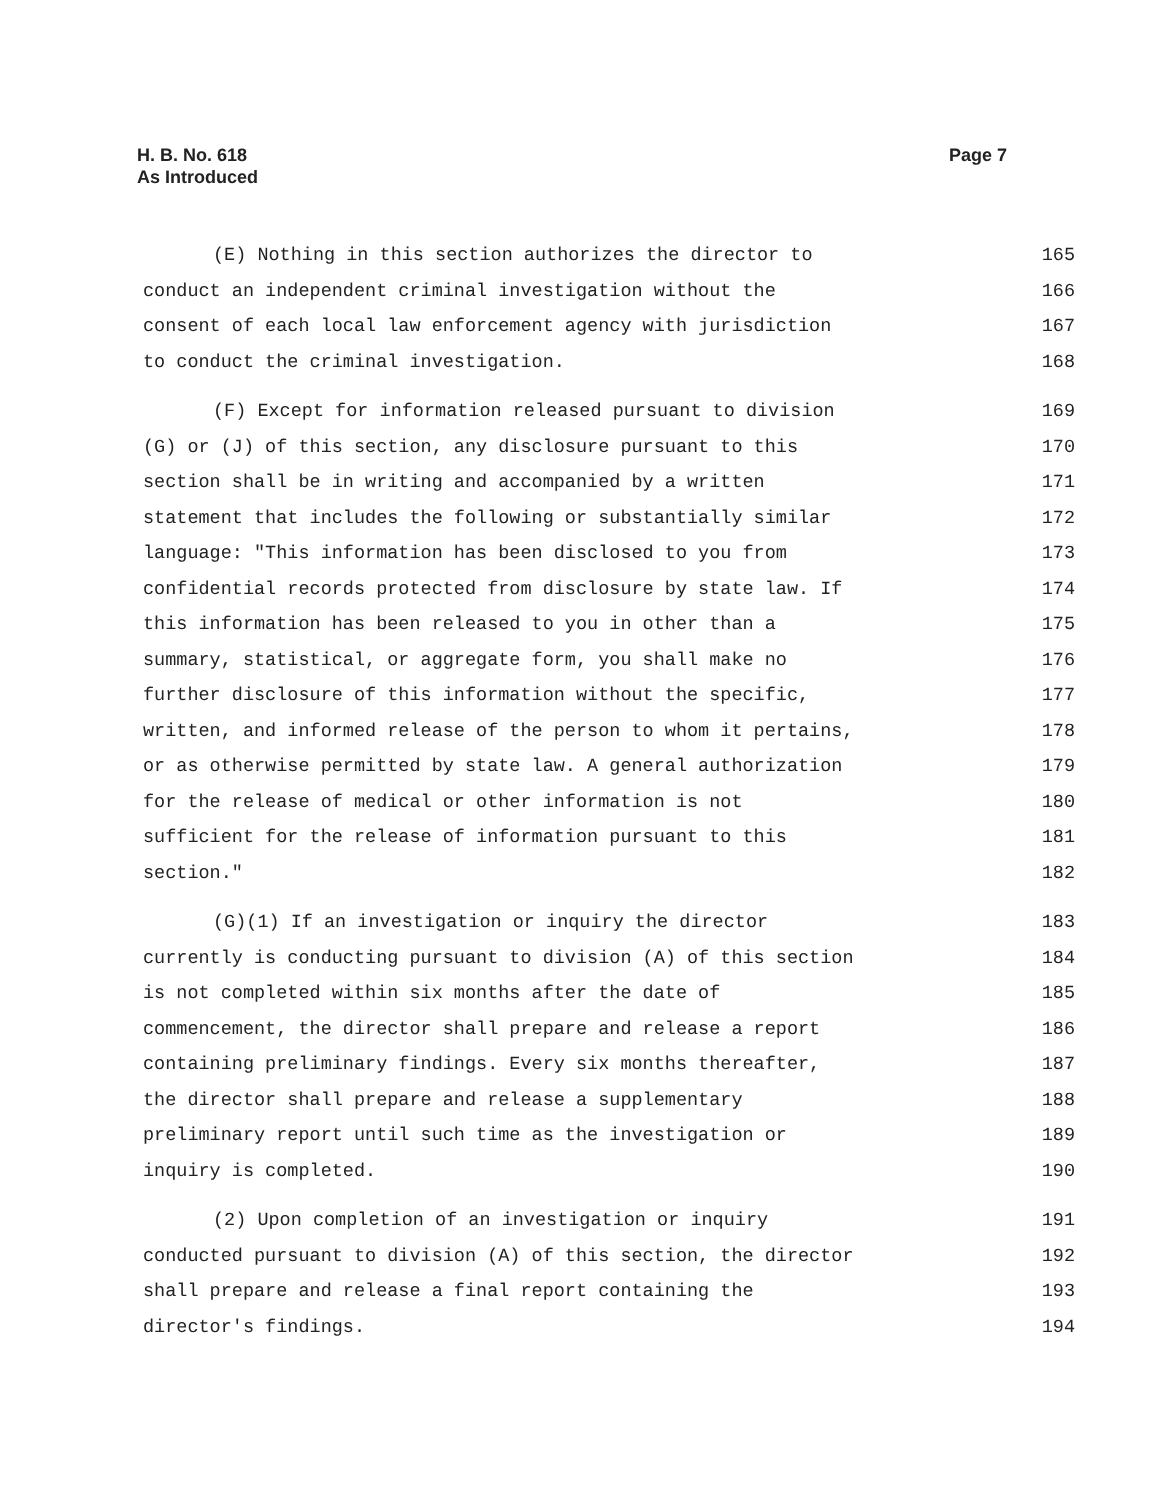Page 7 H. B. No. 618
As Introduced
(E) Nothing in this section authorizes the director to 165
conduct an independent criminal investigation without the 166
consent of each local law enforcement agency with jurisdiction 167
to conduct the criminal investigation. 168
(F) Except for information released pursuant to division 169
(G) or (J) of this section, any disclosure pursuant to this 170
section shall be in writing and accompanied by a written 171
statement that includes the following or substantially similar 172
language: "This information has been disclosed to you from 173
confidential records protected from disclosure by state law. If 174
this information has been released to you in other than a 175
summary, statistical, or aggregate form, you shall make no 176
further disclosure of this information without the specific, 177
written, and informed release of the person to whom it pertains, 178
or as otherwise permitted by state law. A general authorization 179
for the release of medical or other information is not 180
sufficient for the release of information pursuant to this 181
section." 182
(G)(1) If an investigation or inquiry the director 183
currently is conducting pursuant to division (A) of this section 184
is not completed within six months after the date of 185
commencement, the director shall prepare and release a report 186
containing preliminary findings. Every six months thereafter, 187
the director shall prepare and release a supplementary 188
preliminary report until such time as the investigation or 189
inquiry is completed. 190
(2) Upon completion of an investigation or inquiry 191
conducted pursuant to division (A) of this section, the director 192
shall prepare and release a final report containing the 193
director's findings. 194